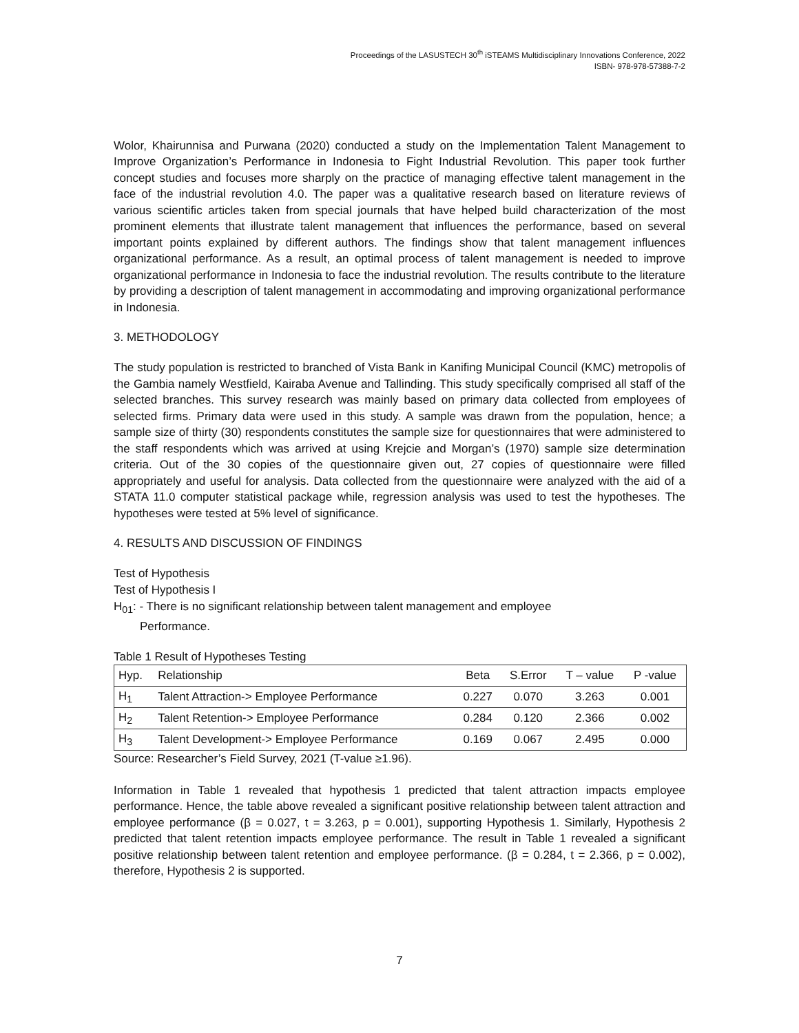Proceedings of the LASUSTECH 30<sup>th</sup> iSTEAMS Multidisciplinary Innovations Conference, 2022
ISBN- 978-978-57388-7-2
Wolor, Khairunnisa and Purwana (2020) conducted a study on the Implementation Talent Management to Improve Organization’s Performance in Indonesia to Fight Industrial Revolution. This paper took further concept studies and focuses more sharply on the practice of managing effective talent management in the face of the industrial revolution 4.0. The paper was a qualitative research based on literature reviews of various scientific articles taken from special journals that have helped build characterization of the most prominent elements that illustrate talent management that influences the performance, based on several important points explained by different authors. The findings show that talent management influences organizational performance. As a result, an optimal process of talent management is needed to improve organizational performance in Indonesia to face the industrial revolution. The results contribute to the literature by providing a description of talent management in accommodating and improving organizational performance in Indonesia.
3. METHODOLOGY
The study population is restricted to branched of Vista Bank in Kanifing Municipal Council (KMC) metropolis of the Gambia namely Westfield, Kairaba Avenue and Tallinding. This study specifically comprised all staff of the selected branches. This survey research was mainly based on primary data collected from employees of selected firms. Primary data were used in this study. A sample was drawn from the population, hence; a sample size of thirty (30) respondents constitutes the sample size for questionnaires that were administered to the staff respondents which was arrived at using Krejcie and Morgan’s (1970) sample size determination criteria. Out of the 30 copies of the questionnaire given out, 27 copies of questionnaire were filled appropriately and useful for analysis. Data collected from the questionnaire were analyzed with the aid of a STATA 11.0 computer statistical package while, regression analysis was used to test the hypotheses. The hypotheses were tested at 5% level of significance.
4. RESULTS AND DISCUSSION OF FINDINGS
Test of Hypothesis
Test of Hypothesis I
H<sub>01</sub>: - There is no significant relationship between talent management and employee
Performance.
Table 1 Result of Hypotheses Testing
| Hyp. | Relationship | Beta | S.Error | T – value | P -value |
| --- | --- | --- | --- | --- | --- |
| H<sub>1</sub> | Talent Attraction-> Employee Performance | 0.227 | 0.070 | 3.263 | 0.001 |
| H<sub>2</sub> | Talent Retention-> Employee Performance | 0.284 | 0.120 | 2.366 | 0.002 |
| H<sub>3</sub> | Talent Development-> Employee Performance | 0.169 | 0.067 | 2.495 | 0.000 |
Source: Researcher’s Field Survey, 2021 (T-value ≥1.96).
Information in Table 1 revealed that hypothesis 1 predicted that talent attraction impacts employee performance. Hence, the table above revealed a significant positive relationship between talent attraction and employee performance (β = 0.027, t = 3.263, p = 0.001), supporting Hypothesis 1. Similarly, Hypothesis 2 predicted that talent retention impacts employee performance. The result in Table 1 revealed a significant positive relationship between talent retention and employee performance. (β = 0.284, t = 2.366, p = 0.002), therefore, Hypothesis 2 is supported.
7